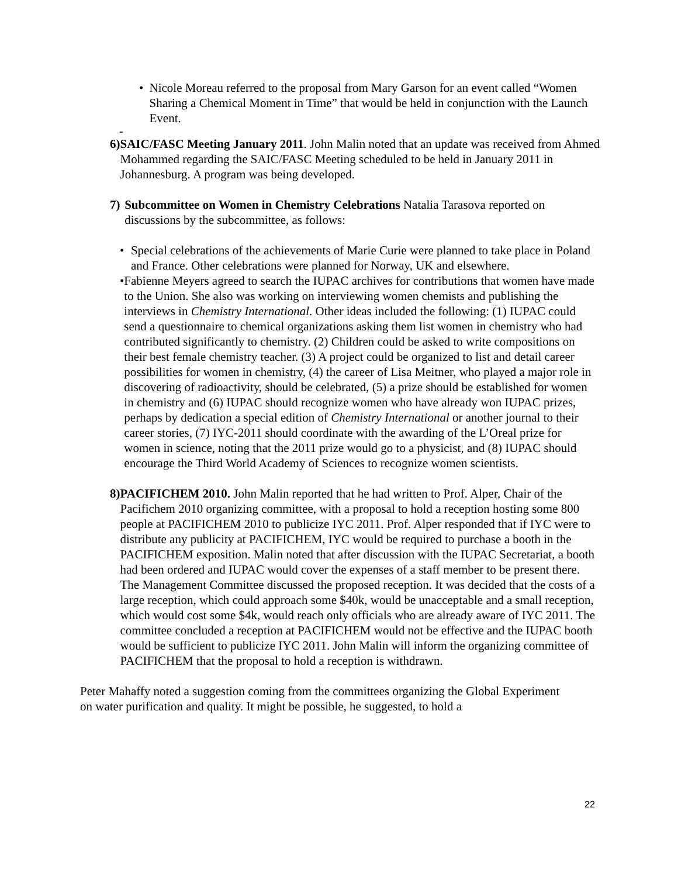• Nicole Moreau referred to the proposal from Mary Garson for an event called “Women Sharing a Chemical Moment in Time” that would be held in conjunction with the Launch Event.
-
6) SAIC/FASC Meeting January 2011. John Malin noted that an update was received from Ahmed Mohammed regarding the SAIC/FASC Meeting scheduled to be held in January 2011 in Johannesburg. A program was being developed.
7) Subcommittee on Women in Chemistry Celebrations Natalia Tarasova reported on discussions by the subcommittee, as follows:
• Special celebrations of the achievements of Marie Curie were planned to take place in Poland and France. Other celebrations were planned for Norway, UK and elsewhere.
• Fabienne Meyers agreed to search the IUPAC archives for contributions that women have made to the Union. She also was working on interviewing women chemists and publishing the interviews in Chemistry International. Other ideas included the following: (1) IUPAC could send a questionnaire to chemical organizations asking them list women in chemistry who had contributed significantly to chemistry. (2) Children could be asked to write compositions on their best female chemistry teacher. (3) A project could be organized to list and detail career possibilities for women in chemistry, (4) the career of Lisa Meitner, who played a major role in discovering of radioactivity, should be celebrated, (5) a prize should be established for women in chemistry and (6) IUPAC should recognize women who have already won IUPAC prizes, perhaps by dedication a special edition of Chemistry International or another journal to their career stories, (7) IYC-2011 should coordinate with the awarding of the L’Oreal prize for women in science, noting that the 2011 prize would go to a physicist, and (8) IUPAC should encourage the Third World Academy of Sciences to recognize women scientists.
8) PACIFICHEM 2010. John Malin reported that he had written to Prof. Alper, Chair of the Pacifichem 2010 organizing committee, with a proposal to hold a reception hosting some 800 people at PACIFICHEM 2010 to publicize IYC 2011. Prof. Alper responded that if IYC were to distribute any publicity at PACIFICHEM, IYC would be required to purchase a booth in the PACIFICHEM exposition. Malin noted that after discussion with the IUPAC Secretariat, a booth had been ordered and IUPAC would cover the expenses of a staff member to be present there. The Management Committee discussed the proposed reception. It was decided that the costs of a large reception, which could approach some $40k, would be unacceptable and a small reception, which would cost some $4k, would reach only officials who are already aware of IYC 2011. The committee concluded a reception at PACIFICHEM would not be effective and the IUPAC booth would be sufficient to publicize IYC 2011. John Malin will inform the organizing committee of PACIFICHEM that the proposal to hold a reception is withdrawn.
Peter Mahaffy noted a suggestion coming from the committees organizing the Global Experiment on water purification and quality. It might be possible, he suggested, to hold a
22